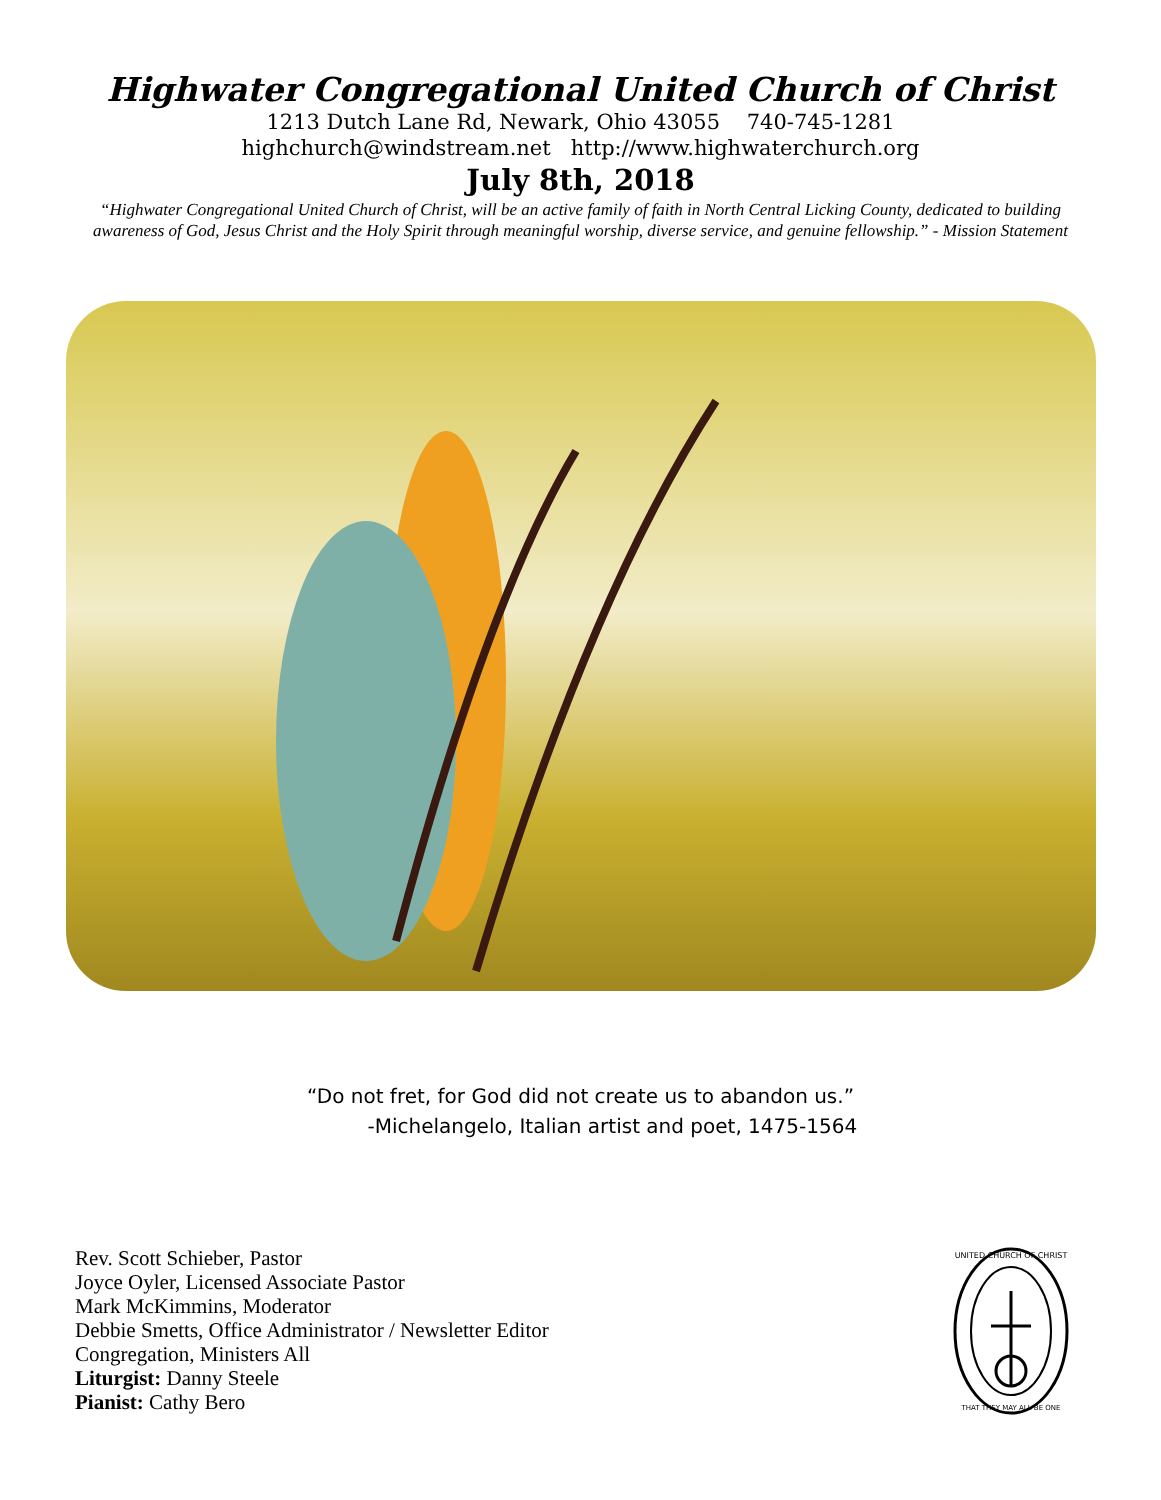Highwater Congregational United Church of Christ
1213 Dutch Lane Rd, Newark, Ohio 43055 740-745-1281
highchurch@windstream.net http://www.highwaterchurch.org
July 8th, 2018
“Highwater Congregational United Church of Christ, will be an active family of faith in North Central Licking County, dedicated to building awareness of God, Jesus Christ and the Holy Spirit through meaningful worship, diverse service, and genuine fellowship.” - Mission Statement
“Do not fret, for God did not create us to abandon us.”
-Michelangelo, Italian artist and poet, 1475-1564
Rev. Scott Schieber, Pastor
Joyce Oyler, Licensed Associate Pastor
Mark McKimmins, Moderator
Debbie Smetts, Office Administrator / Newsletter Editor
Congregation, Ministers All
Liturgist: Danny Steele
Pianist: Cathy Bero
UNITED CHURCH OF CHRIST
THAT THEY MAY ALL BE ONE